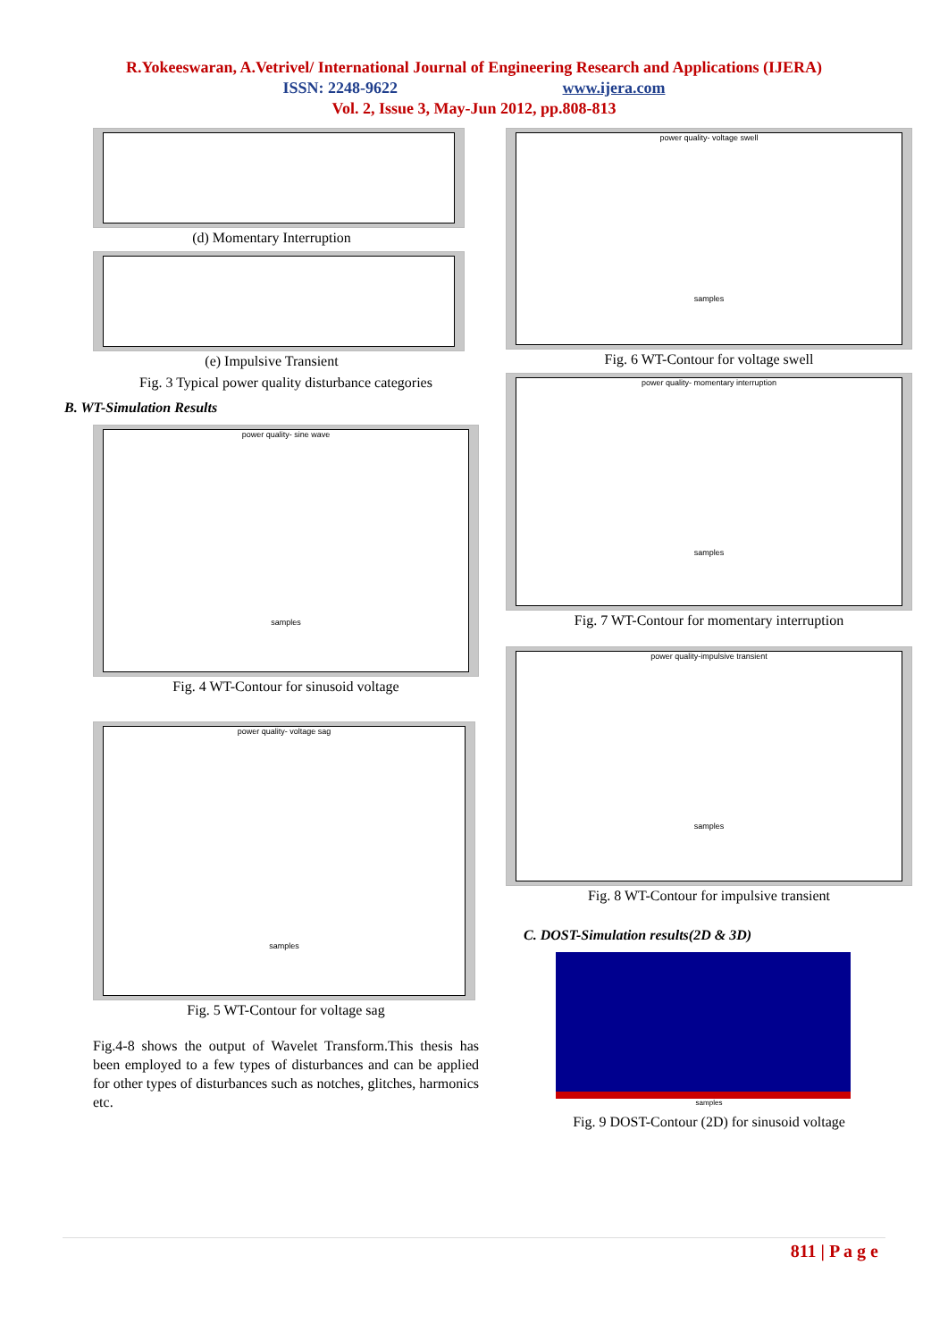R.Yokeeswaran, A.Vetrivel/ International Journal of Engineering Research and Applications (IJERA)
ISSN: 2248-9622 www.ijera.com
Vol. 2, Issue 3, May-Jun 2012, pp.808-813
(d) Momentary Interruption
(e) Impulsive Transient
Fig. 3 Typical power quality disturbance categories
B. WT-Simulation Results
power quality- sine wave
samples
Fig. 4 WT-Contour for sinusoid voltage
power quality- voltage sag
samples
Fig. 5 WT-Contour for voltage sag
Fig.4-8 shows the output of Wavelet Transform.This thesis has been employed to a few types of disturbances and can be applied for other types of disturbances such as notches, glitches, harmonics etc.
power quality- voltage swell
samples
Fig. 6 WT-Contour for voltage swell
power quality- momentary interruption
samples
Fig. 7 WT-Contour for momentary interruption
power quality-impulsive transient
samples
Fig. 8 WT-Contour for impulsive transient
C. DOST-Simulation results(2D & 3D)
samples
Fig. 9 DOST-Contour (2D) for sinusoid voltage
811 | P a g e